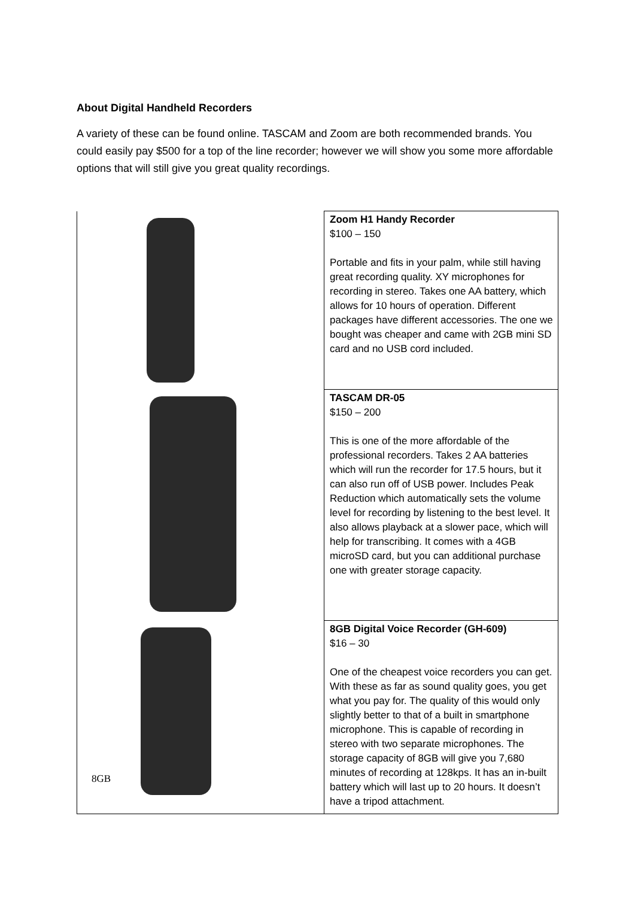About Digital Handheld Recorders
A variety of these can be found online. TASCAM and Zoom are both recommended brands. You could easily pay $500 for a top of the line recorder; however we will show you some more affordable options that will still give you great quality recordings.
| | Zoom H1 Handy Recorder $100 – 150 Portable and fits in your palm, while still having great recording quality. XY microphones for recording in stereo. Takes one AA battery, which allows for 10 hours of operation. Different packages have different accessories. The one we bought was cheaper and came with 2GB mini SD card and no USB cord included. |
| | TASCAM DR-05 $150 – 200 This is one of the more affordable of the professional recorders. Takes 2 AA batteries which will run the recorder for 17.5 hours, but it can also run off of USB power. Includes Peak Reduction which automatically sets the volume level for recording by listening to the best level. It also allows playback at a slower pace, which will help for transcribing. It comes with a 4GB microSD card, but you can additional purchase one with greater storage capacity. |
| 8GB | 8GB Digital Voice Recorder (GH-609) $16 – 30 One of the cheapest voice recorders you can get. With these as far as sound quality goes, you get what you pay for. The quality of this would only slightly better to that of a built in smartphone microphone. This is capable of recording in stereo with two separate microphones. The storage capacity of 8GB will give you 7,680 minutes of recording at 128kps. It has an in-built battery which will last up to 20 hours. It doesn’t have a tripod attachment. |